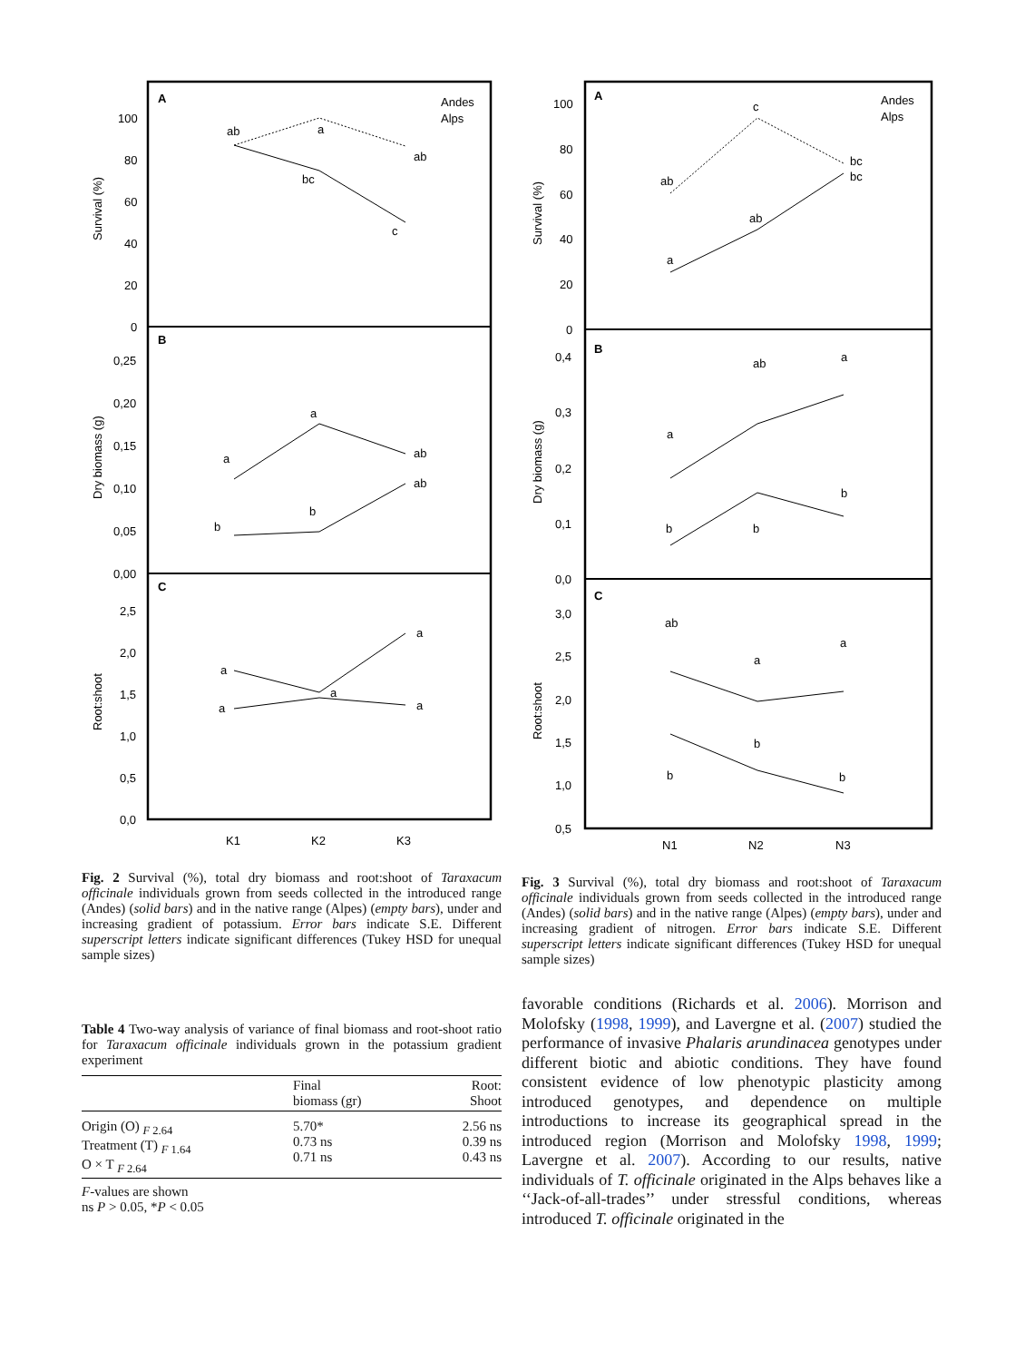A
B
C
Andes
Alps
Survival (%)
Dry biomass (g)
Root:shoot
100
80
60
40
20
0
0,25
0,20
0,15
0,10
0,05
0,00
2,5
2,0
1,5
1,0
0,5
0,0
ab
a
ab
bc
c
a
a
ab
ab
b
b
a
a
a
a
a
K1
K2
K3
Fig. 2 Survival (%), total dry biomass and root:shoot of Taraxacum officinale individuals grown from seeds collected in the introduced range (Andes) (solid bars) and in the native range (Alpes) (empty bars), under and increasing gradient of potassium. Error bars indicate S.E. Different superscript letters indicate significant differences (Tukey HSD for unequal sample sizes)
Table 4 Two-way analysis of variance of final biomass and root-shoot ratio for Taraxacum officinale individuals grown in the potassium gradient experiment
| | Final biomass (gr) | Root: Shoot |
| --- | --- | --- |
| Origin (O) <sub>F 2.64</sub> Treatment (T) <sub>F 1.64</sub> O × T <sub>F 2.64</sub> | 5.70* 0.73 ns 0.71 ns | 2.56 ns 0.39 ns 0.43 ns |
| F -values are shown ns P > 0.05, * P < 0.05 | | |
A
B
C
Andes
Alps
Survival (%)
Dry biomass (g)
Root:shoot
100
80
60
40
20
0
0,4
0,3
0,2
0,1
0,0
3,0
2,5
2,0
1,5
1,0
0,5
ab
c
bc
bc
ab
a
ab
a
a
b
b
b
ab
a
a
b
b
b
N1
N2
N3
Fig. 3 Survival (%), total dry biomass and root:shoot of Taraxacum officinale individuals grown from seeds collected in the introduced range (Andes) (solid bars) and in the native range (Alpes) (empty bars), under and increasing gradient of nitrogen. Error bars indicate S.E. Different superscript letters indicate significant differences (Tukey HSD for unequal sample sizes)
favorable conditions (Richards et al. 2006). Morrison and Molofsky (1998, 1999), and Lavergne et al. (2007) studied the performance of invasive Phalaris arundinacea genotypes under different biotic and abiotic conditions. They have found consistent evidence of low phenotypic plasticity among introduced genotypes, and dependence on multiple introductions to increase its geographical spread in the introduced region (Morrison and Molofsky 1998, 1999; Lavergne et al. 2007). According to our results, native individuals of T. officinale originated in the Alps behaves like a ‘‘Jack-of-all-trades’’ under stressful conditions, whereas introduced T. officinale originated in the